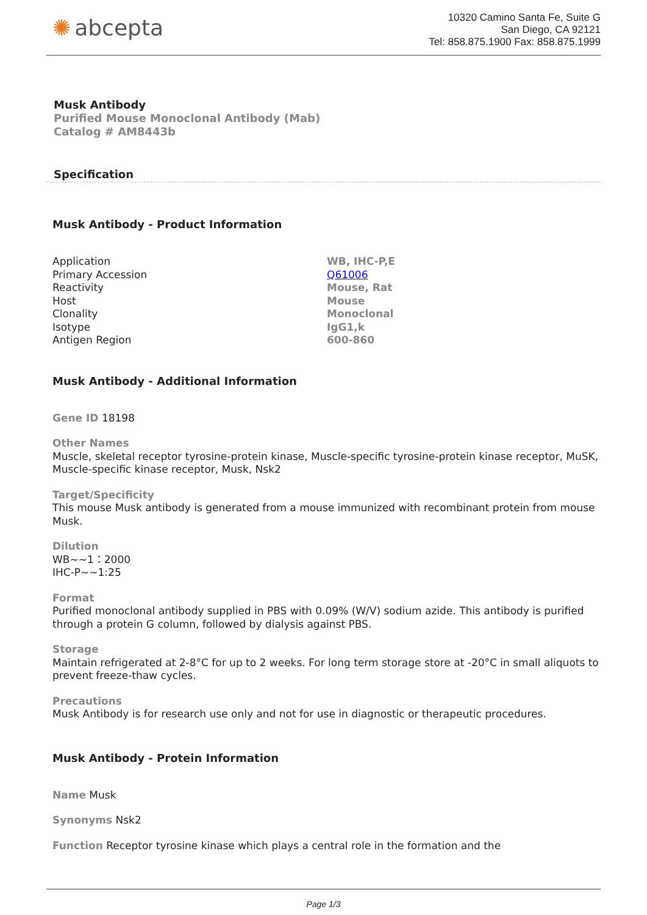✺ abcepta
10320 Camino Santa Fe, Suite G
San Diego, CA 92121
Tel: 858.875.1900 Fax: 858.875.1999
Musk Antibody
Purified Mouse Monoclonal Antibody (Mab)
Catalog # AM8443b
Specification
Musk Antibody - Product Information
| Application | WB, IHC-P,E |
| Primary Accession | Q61006 |
| Reactivity | Mouse, Rat |
| Host | Mouse |
| Clonality | Monoclonal |
| Isotype | IgG1,k |
| Antigen Region | 600-860 |
Musk Antibody - Additional Information
Gene ID 18198
Other Names
Muscle, skeletal receptor tyrosine-protein kinase, Muscle-specific tyrosine-protein kinase receptor, MuSK, Muscle-specific kinase receptor, Musk, Nsk2
Target/Specificity
This mouse Musk antibody is generated from a mouse immunized with recombinant protein from mouse Musk.
Dilution
WB~~1：2000
IHC-P~~1:25
Format
Purified monoclonal antibody supplied in PBS with 0.09% (W/V) sodium azide. This antibody is purified through a protein G column, followed by dialysis against PBS.
Storage
Maintain refrigerated at 2-8°C for up to 2 weeks. For long term storage store at -20°C in small aliquots to prevent freeze-thaw cycles.
Precautions
Musk Antibody is for research use only and not for use in diagnostic or therapeutic procedures.
Musk Antibody - Protein Information
Name Musk
Synonyms Nsk2
Function Receptor tyrosine kinase which plays a central role in the formation and the
Page 1/3